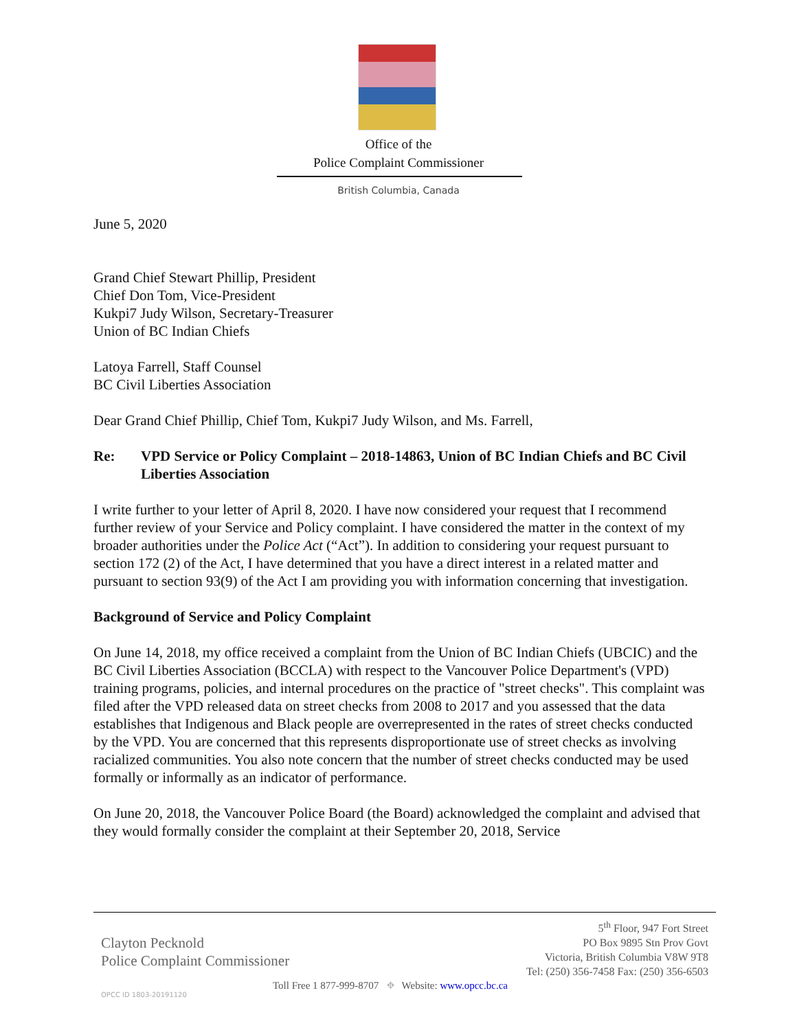Office of the
Police Complaint Commissioner
British Columbia, Canada
June 5, 2020
Grand Chief Stewart Phillip, President
Chief Don Tom, Vice-President
Kukpi7 Judy Wilson, Secretary-Treasurer
Union of BC Indian Chiefs
Latoya Farrell, Staff Counsel
BC Civil Liberties Association
Dear Grand Chief Phillip, Chief Tom, Kukpi7 Judy Wilson, and Ms. Farrell,
Re: VPD Service or Policy Complaint – 2018-14863, Union of BC Indian Chiefs and BC Civil Liberties Association
I write further to your letter of April 8, 2020. I have now considered your request that I recommend further review of your Service and Policy complaint. I have considered the matter in the context of my broader authorities under the Police Act (“Act”). In addition to considering your request pursuant to section 172 (2) of the Act, I have determined that you have a direct interest in a related matter and pursuant to section 93(9) of the Act I am providing you with information concerning that investigation.
Background of Service and Policy Complaint
On June 14, 2018, my office received a complaint from the Union of BC Indian Chiefs (UBCIC) and the BC Civil Liberties Association (BCCLA) with respect to the Vancouver Police Department's (VPD) training programs, policies, and internal procedures on the practice of "street checks". This complaint was filed after the VPD released data on street checks from 2008 to 2017 and you assessed that the data establishes that Indigenous and Black people are overrepresented in the rates of street checks conducted by the VPD. You are concerned that this represents disproportionate use of street checks as involving racialized communities. You also note concern that the number of street checks conducted may be used formally or informally as an indicator of performance.
On June 20, 2018, the Vancouver Police Board (the Board) acknowledged the complaint and advised that they would formally consider the complaint at their September 20, 2018, Service
Clayton Pecknold
Police Complaint Commissioner
5<sup>th</sup> Floor, 947 Fort Street
PO Box 9895 Stn Prov Govt
Victoria, British Columbia V8W 9T8
Tel: (250) 356-7458 Fax: (250) 356-6503
Toll Free 1 877-999-8707 ⌖ Website: www.opcc.bc.ca
OPCC ID 1803-20191120